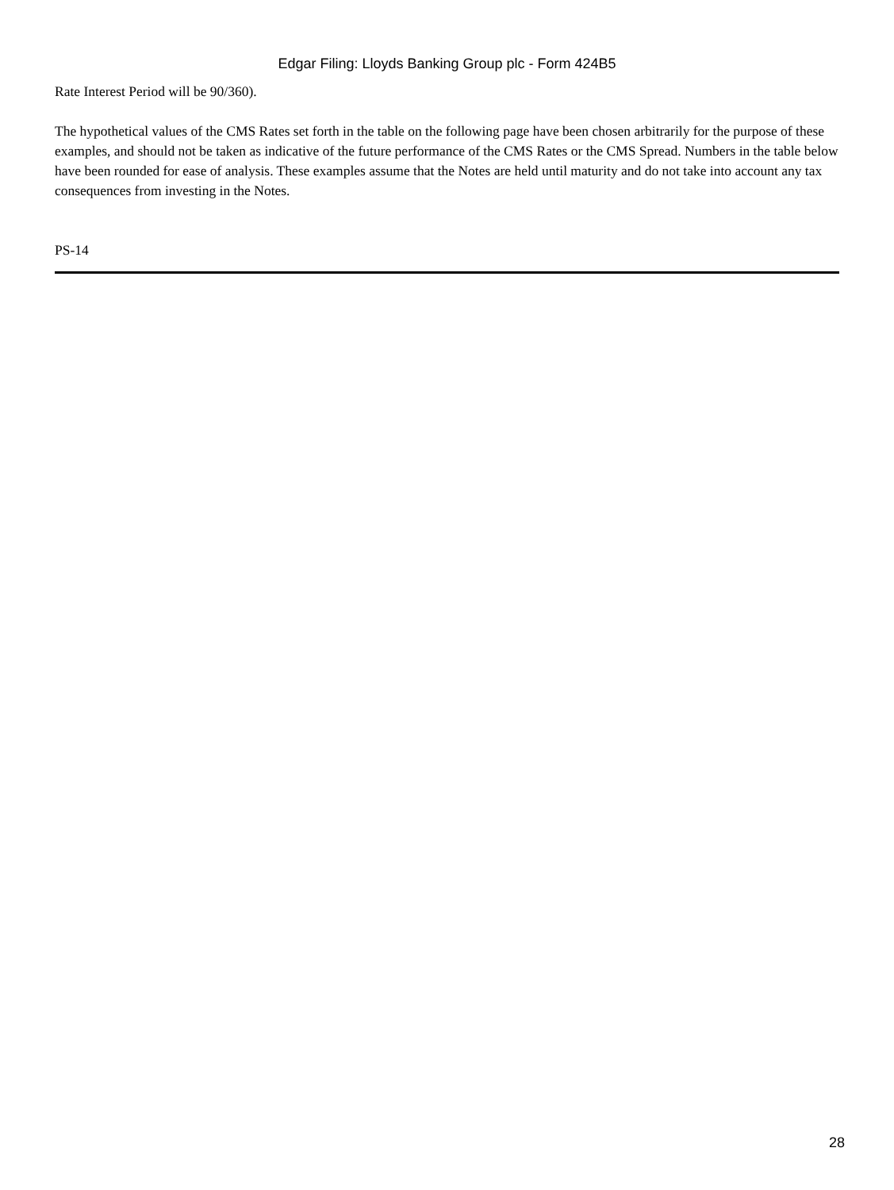Edgar Filing: Lloyds Banking Group plc - Form 424B5
Rate Interest Period will be 90/360).
The hypothetical values of the CMS Rates set forth in the table on the following page have been chosen arbitrarily for the purpose of these examples, and should not be taken as indicative of the future performance of the CMS Rates or the CMS Spread. Numbers in the table below have been rounded for ease of analysis. These examples assume that the Notes are held until maturity and do not take into account any tax consequences from investing in the Notes.
PS-14
28